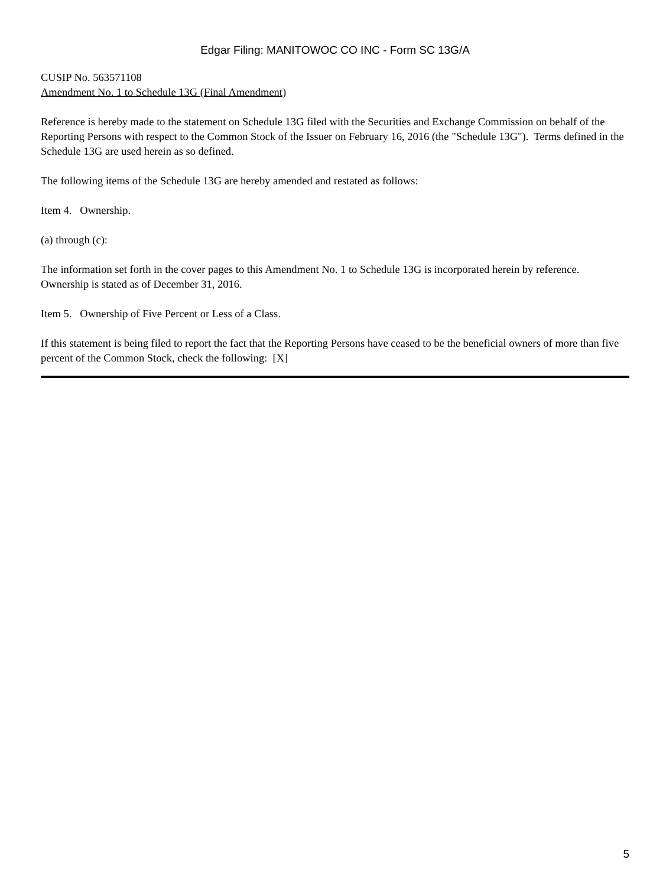Edgar Filing: MANITOWOC CO INC - Form SC 13G/A
CUSIP No. 563571108
Amendment No. 1 to Schedule 13G (Final Amendment)
Reference is hereby made to the statement on Schedule 13G filed with the Securities and Exchange Commission on behalf of the Reporting Persons with respect to the Common Stock of the Issuer on February 16, 2016 (the "Schedule 13G"). Terms defined in the Schedule 13G are used herein as so defined.
The following items of the Schedule 13G are hereby amended and restated as follows:
Item 4. Ownership.
(a) through (c):
The information set forth in the cover pages to this Amendment No. 1 to Schedule 13G is incorporated herein by reference. Ownership is stated as of December 31, 2016.
Item 5. Ownership of Five Percent or Less of a Class.
If this statement is being filed to report the fact that the Reporting Persons have ceased to be the beneficial owners of more than five percent of the Common Stock, check the following: [X]
5